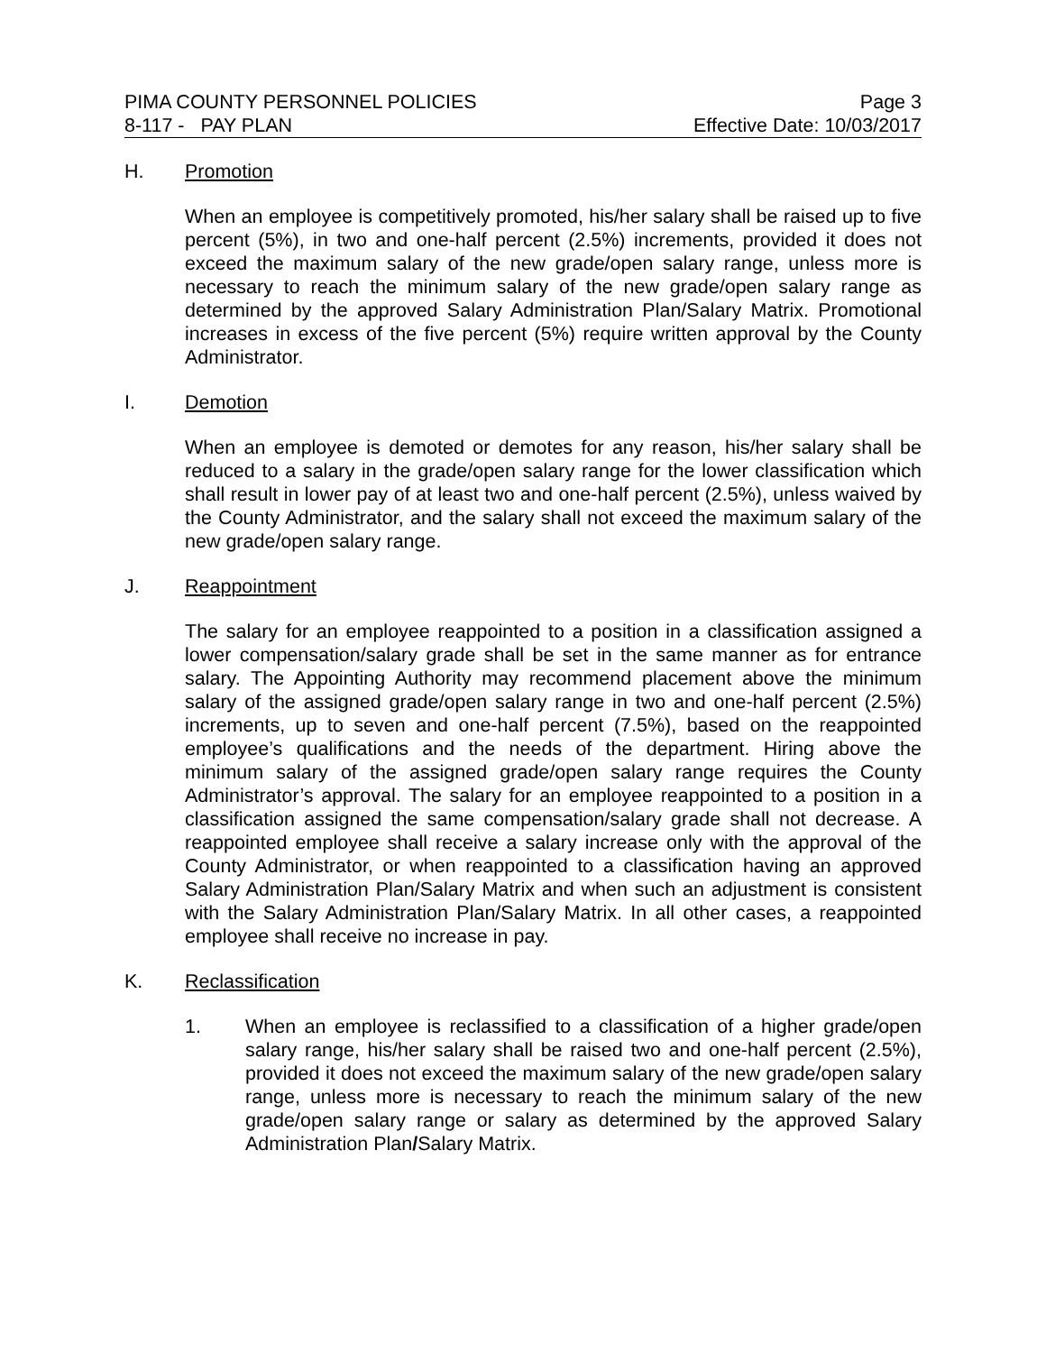PIMA COUNTY PERSONNEL POLICIES Page 3
8-117 - PAY PLAN Effective Date: 10/03/2017
H. Promotion
When an employee is competitively promoted, his/her salary shall be raised up to five percent (5%), in two and one-half percent (2.5%) increments, provided it does not exceed the maximum salary of the new grade/open salary range, unless more is necessary to reach the minimum salary of the new grade/open salary range as determined by the approved Salary Administration Plan/Salary Matrix. Promotional increases in excess of the five percent (5%) require written approval by the County Administrator.
I. Demotion
When an employee is demoted or demotes for any reason, his/her salary shall be reduced to a salary in the grade/open salary range for the lower classification which shall result in lower pay of at least two and one-half percent (2.5%), unless waived by the County Administrator, and the salary shall not exceed the maximum salary of the new grade/open salary range.
J. Reappointment
The salary for an employee reappointed to a position in a classification assigned a lower compensation/salary grade shall be set in the same manner as for entrance salary. The Appointing Authority may recommend placement above the minimum salary of the assigned grade/open salary range in two and one-half percent (2.5%) increments, up to seven and one-half percent (7.5%), based on the reappointed employee’s qualifications and the needs of the department. Hiring above the minimum salary of the assigned grade/open salary range requires the County Administrator’s approval. The salary for an employee reappointed to a position in a classification assigned the same compensation/salary grade shall not decrease. A reappointed employee shall receive a salary increase only with the approval of the County Administrator, or when reappointed to a classification having an approved Salary Administration Plan/Salary Matrix and when such an adjustment is consistent with the Salary Administration Plan/Salary Matrix. In all other cases, a reappointed employee shall receive no increase in pay.
K. Reclassification
1. When an employee is reclassified to a classification of a higher grade/open salary range, his/her salary shall be raised two and one-half percent (2.5%), provided it does not exceed the maximum salary of the new grade/open salary range, unless more is necessary to reach the minimum salary of the new grade/open salary range or salary as determined by the approved Salary Administration Plan/Salary Matrix.